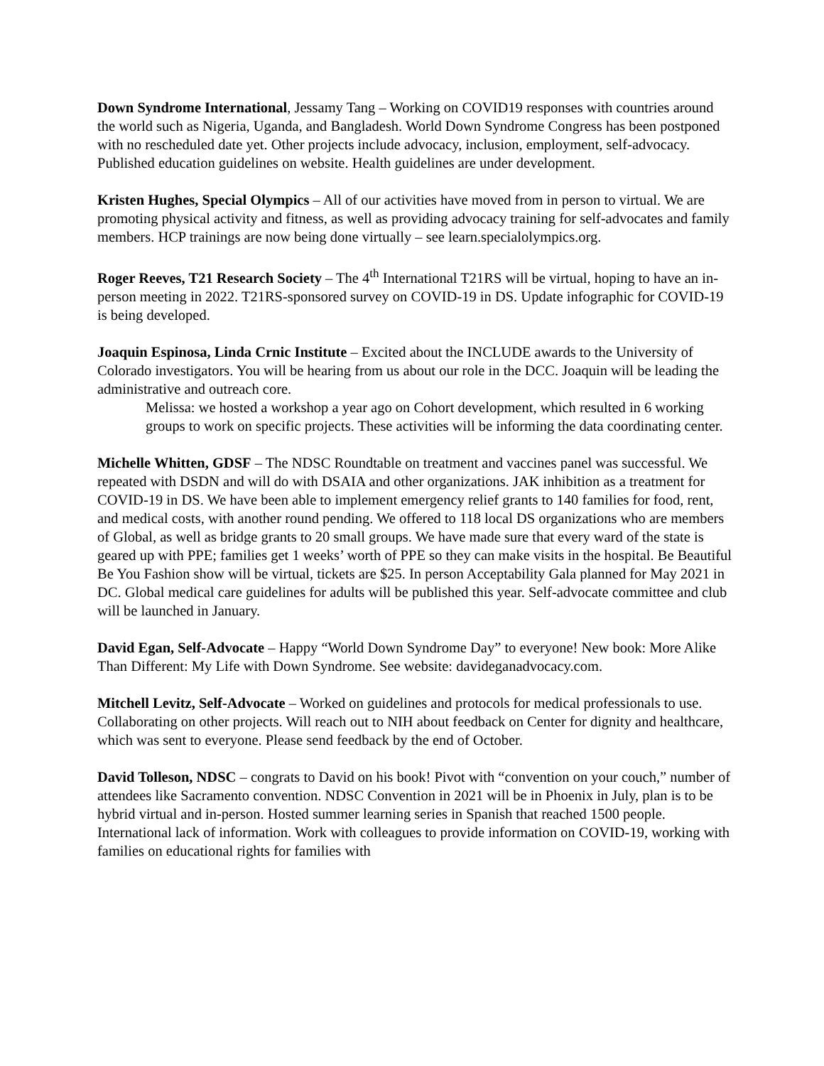Down Syndrome International, Jessamy Tang – Working on COVID19 responses with countries around the world such as Nigeria, Uganda, and Bangladesh. World Down Syndrome Congress has been postponed with no rescheduled date yet. Other projects include advocacy, inclusion, employment, self-advocacy. Published education guidelines on website. Health guidelines are under development.
Kristen Hughes, Special Olympics – All of our activities have moved from in person to virtual. We are promoting physical activity and fitness, as well as providing advocacy training for self-advocates and family members. HCP trainings are now being done virtually – see learn.specialolympics.org.
Roger Reeves, T21 Research Society – The 4<sup>th</sup> International T21RS will be virtual, hoping to have an in-person meeting in 2022. T21RS-sponsored survey on COVID-19 in DS. Update infographic for COVID-19 is being developed.
Joaquin Espinosa, Linda Crnic Institute – Excited about the INCLUDE awards to the University of Colorado investigators. You will be hearing from us about our role in the DCC. Joaquin will be leading the administrative and outreach core.
Melissa: we hosted a workshop a year ago on Cohort development, which resulted in 6 working groups to work on specific projects. These activities will be informing the data coordinating center.
Michelle Whitten, GDSF – The NDSC Roundtable on treatment and vaccines panel was successful. We repeated with DSDN and will do with DSAIA and other organizations. JAK inhibition as a treatment for COVID-19 in DS. We have been able to implement emergency relief grants to 140 families for food, rent, and medical costs, with another round pending. We offered to 118 local DS organizations who are members of Global, as well as bridge grants to 20 small groups. We have made sure that every ward of the state is geared up with PPE; families get 1 weeks’ worth of PPE so they can make visits in the hospital. Be Beautiful Be You Fashion show will be virtual, tickets are $25. In person Acceptability Gala planned for May 2021 in DC. Global medical care guidelines for adults will be published this year. Self-advocate committee and club will be launched in January.
David Egan, Self-Advocate – Happy “World Down Syndrome Day” to everyone! New book: More Alike Than Different: My Life with Down Syndrome. See website: davideganadvocacy.com.
Mitchell Levitz, Self-Advocate – Worked on guidelines and protocols for medical professionals to use. Collaborating on other projects. Will reach out to NIH about feedback on Center for dignity and healthcare, which was sent to everyone. Please send feedback by the end of October.
David Tolleson, NDSC – congrats to David on his book! Pivot with “convention on your couch,” number of attendees like Sacramento convention. NDSC Convention in 2021 will be in Phoenix in July, plan is to be hybrid virtual and in-person. Hosted summer learning series in Spanish that reached 1500 people. International lack of information. Work with colleagues to provide information on COVID-19, working with families on educational rights for families with